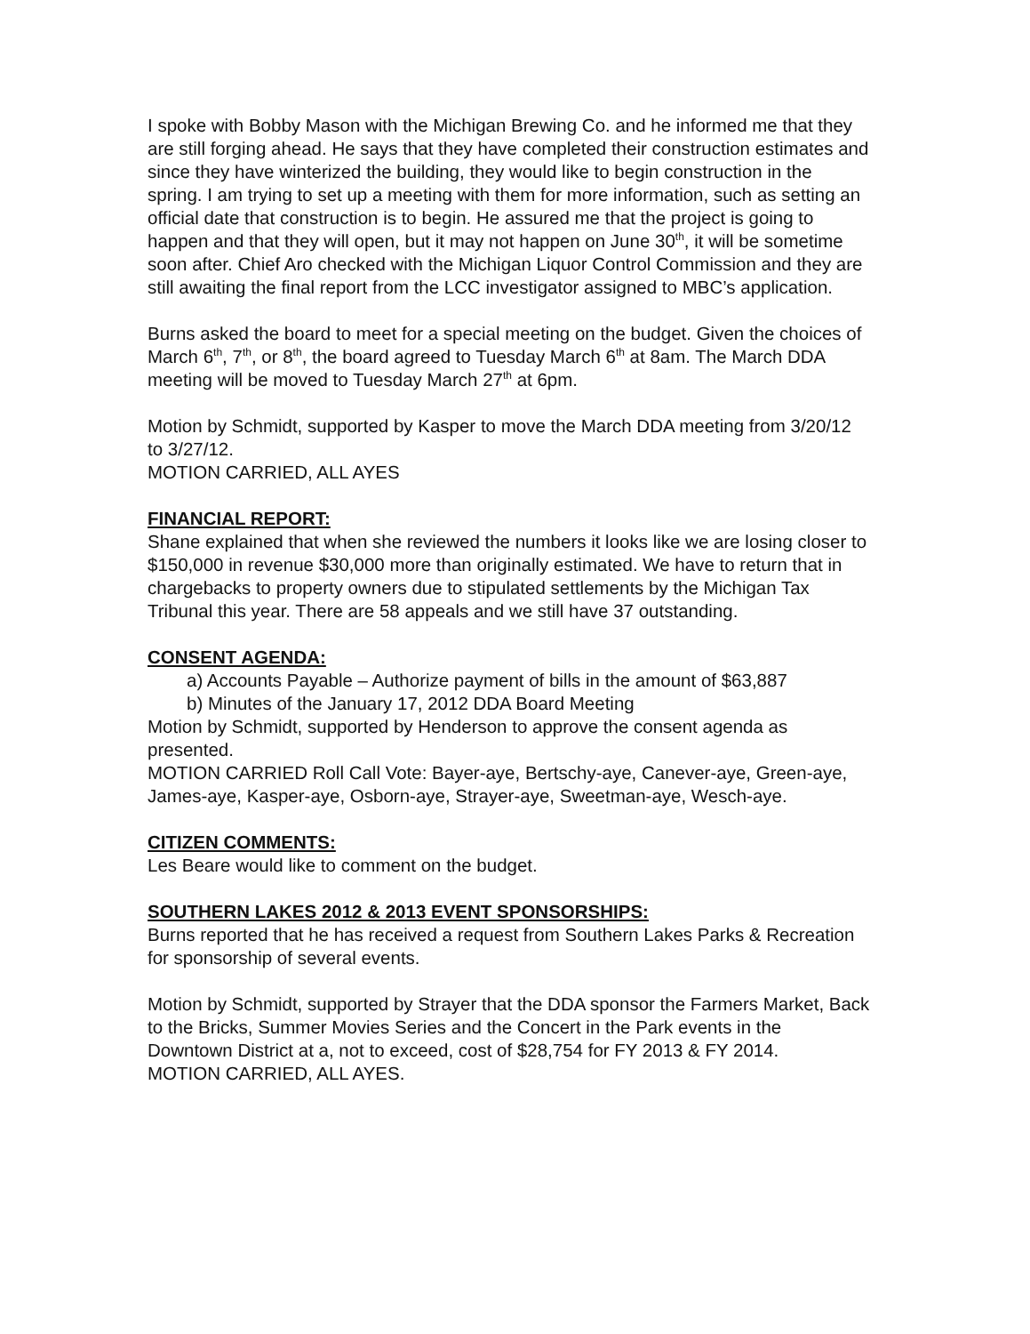I spoke with Bobby Mason with the Michigan Brewing Co. and he informed me that they are still forging ahead. He says that they have completed their construction estimates and since they have winterized the building, they would like to begin construction in the spring. I am trying to set up a meeting with them for more information, such as setting an official date that construction is to begin. He assured me that the project is going to happen and that they will open, but it may not happen on June 30<sup>th</sup>, it will be sometime soon after. Chief Aro checked with the Michigan Liquor Control Commission and they are still awaiting the final report from the LCC investigator assigned to MBC’s application.
Burns asked the board to meet for a special meeting on the budget. Given the choices of March 6<sup>th</sup>, 7<sup>th</sup>, or 8<sup>th</sup>, the board agreed to Tuesday March 6<sup>th</sup> at 8am. The March DDA meeting will be moved to Tuesday March 27<sup>th</sup> at 6pm.
Motion by Schmidt, supported by Kasper to move the March DDA meeting from 3/20/12 to 3/27/12.
MOTION CARRIED, ALL AYES
FINANCIAL REPORT:
Shane explained that when she reviewed the numbers it looks like we are losing closer to $150,000 in revenue $30,000 more than originally estimated. We have to return that in chargebacks to property owners due to stipulated settlements by the Michigan Tax Tribunal this year. There are 58 appeals and we still have 37 outstanding.
CONSENT AGENDA:
a) Accounts Payable – Authorize payment of bills in the amount of $63,887
b) Minutes of the January 17, 2012 DDA Board Meeting
Motion by Schmidt, supported by Henderson to approve the consent agenda as presented.
MOTION CARRIED Roll Call Vote: Bayer-aye, Bertschy-aye, Canever-aye, Green-aye, James-aye, Kasper-aye, Osborn-aye, Strayer-aye, Sweetman-aye, Wesch-aye.
CITIZEN COMMENTS:
Les Beare would like to comment on the budget.
SOUTHERN LAKES 2012 & 2013 EVENT SPONSORSHIPS:
Burns reported that he has received a request from Southern Lakes Parks & Recreation for sponsorship of several events.
Motion by Schmidt, supported by Strayer that the DDA sponsor the Farmers Market, Back to the Bricks, Summer Movies Series and the Concert in the Park events in the Downtown District at a, not to exceed, cost of $28,754 for FY 2013 & FY 2014.
MOTION CARRIED, ALL AYES.